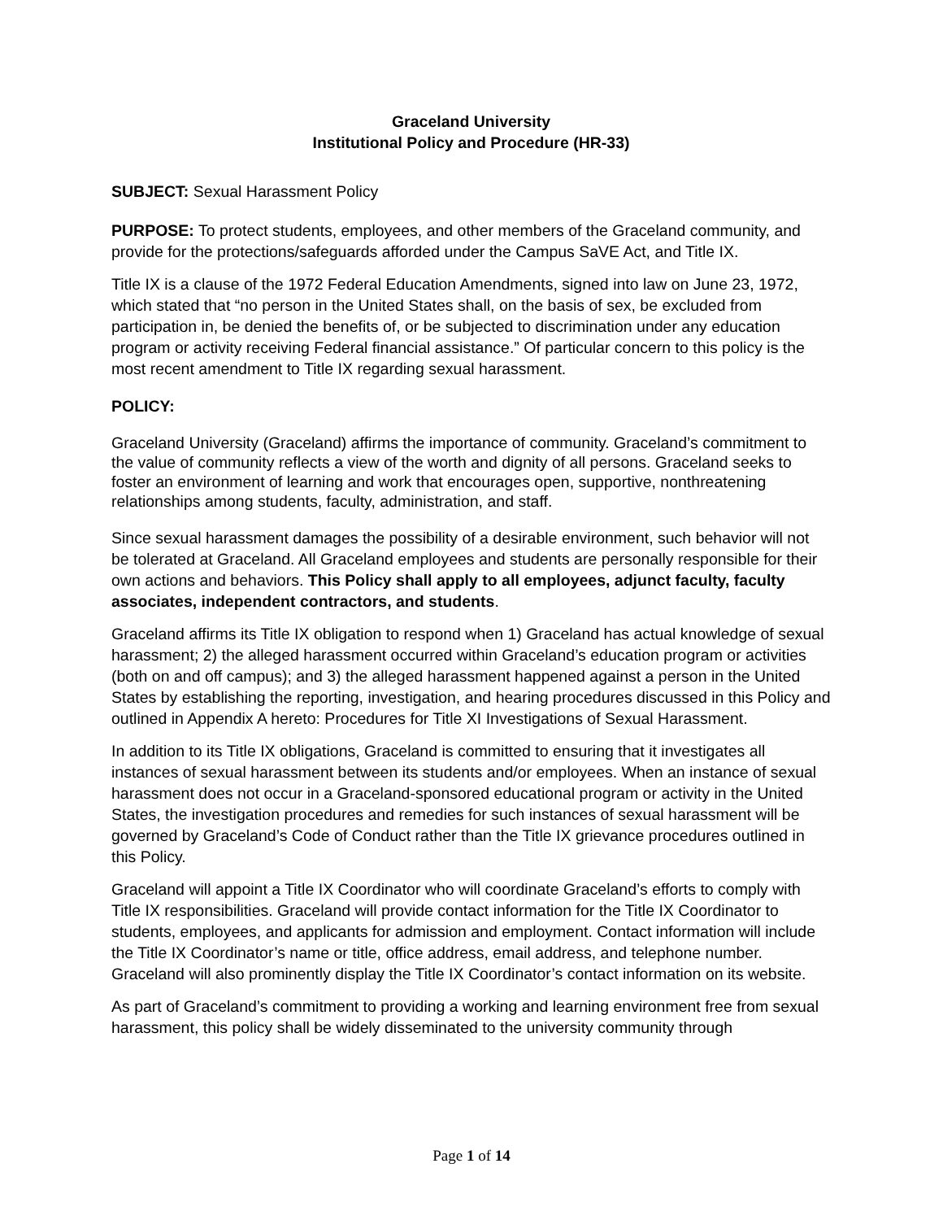Graceland University
Institutional Policy and Procedure (HR-33)
SUBJECT: Sexual Harassment Policy
PURPOSE: To protect students, employees, and other members of the Graceland community, and provide for the protections/safeguards afforded under the Campus SaVE Act, and Title IX.
Title IX is a clause of the 1972 Federal Education Amendments, signed into law on June 23, 1972, which stated that “no person in the United States shall, on the basis of sex, be excluded from participation in, be denied the benefits of, or be subjected to discrimination under any education program or activity receiving Federal financial assistance.” Of particular concern to this policy is the most recent amendment to Title IX regarding sexual harassment.
POLICY:
Graceland University (Graceland) affirms the importance of community. Graceland’s commitment to the value of community reflects a view of the worth and dignity of all persons. Graceland seeks to foster an environment of learning and work that encourages open, supportive, nonthreatening relationships among students, faculty, administration, and staff.
Since sexual harassment damages the possibility of a desirable environment, such behavior will not be tolerated at Graceland. All Graceland employees and students are personally responsible for their own actions and behaviors. This Policy shall apply to all employees, adjunct faculty, faculty associates, independent contractors, and students.
Graceland affirms its Title IX obligation to respond when 1) Graceland has actual knowledge of sexual harassment; 2) the alleged harassment occurred within Graceland’s education program or activities (both on and off campus); and 3) the alleged harassment happened against a person in the United States by establishing the reporting, investigation, and hearing procedures discussed in this Policy and outlined in Appendix A hereto: Procedures for Title XI Investigations of Sexual Harassment.
In addition to its Title IX obligations, Graceland is committed to ensuring that it investigates all instances of sexual harassment between its students and/or employees. When an instance of sexual harassment does not occur in a Graceland-sponsored educational program or activity in the United States, the investigation procedures and remedies for such instances of sexual harassment will be governed by Graceland’s Code of Conduct rather than the Title IX grievance procedures outlined in this Policy.
Graceland will appoint a Title IX Coordinator who will coordinate Graceland’s efforts to comply with Title IX responsibilities. Graceland will provide contact information for the Title IX Coordinator to students, employees, and applicants for admission and employment. Contact information will include the Title IX Coordinator’s name or title, office address, email address, and telephone number. Graceland will also prominently display the Title IX Coordinator’s contact information on its website.
As part of Graceland’s commitment to providing a working and learning environment free from sexual harassment, this policy shall be widely disseminated to the university community through
Page 1 of 14